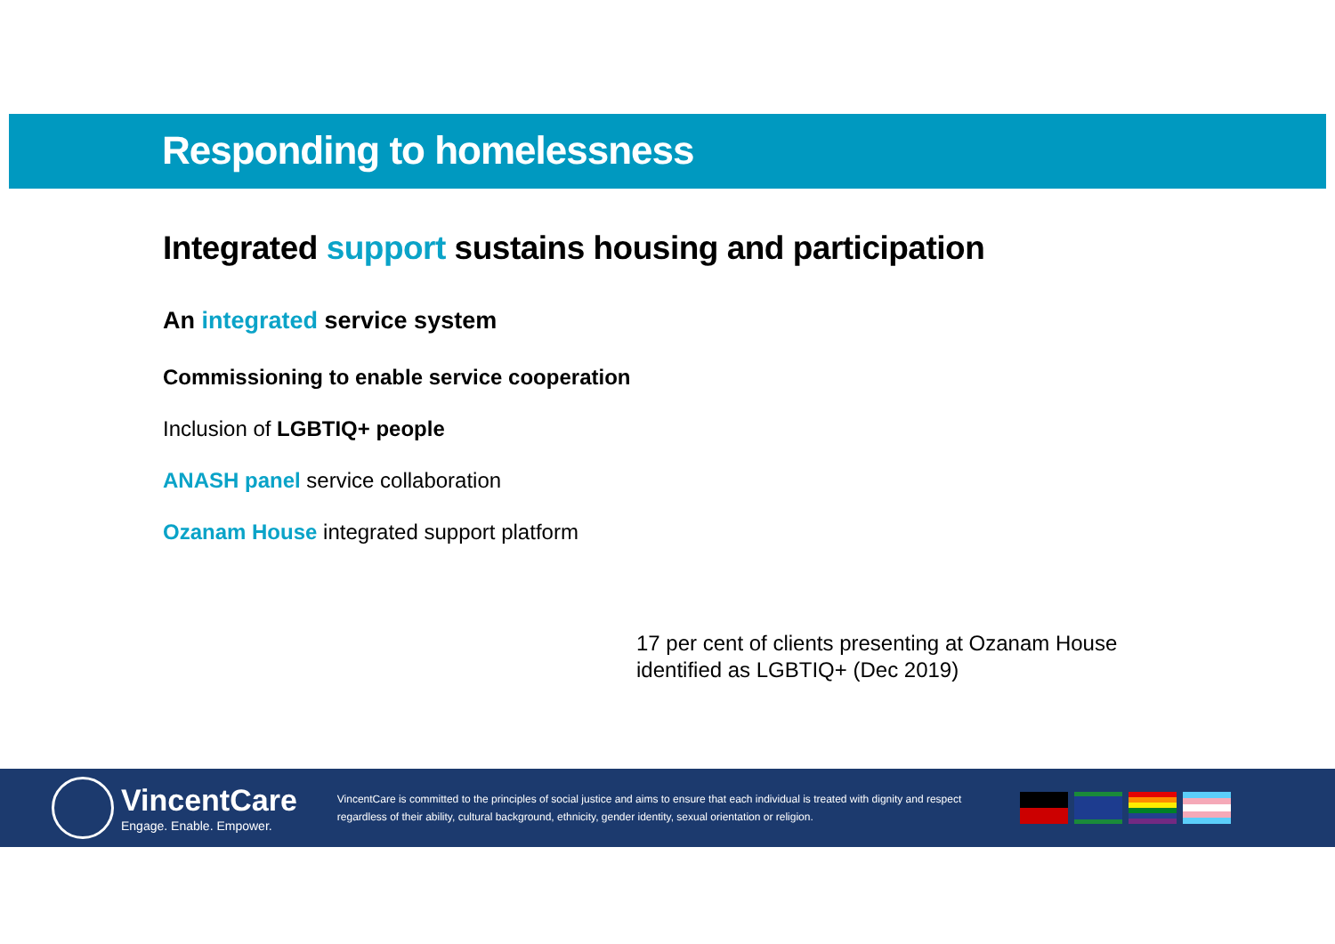Responding to homelessness
Integrated support sustains housing and participation
An integrated service system
Commissioning to enable service cooperation
Inclusion of LGBTIQ+ people
ANASH panel service collaboration
Ozanam House integrated support platform
17 per cent of clients presenting at Ozanam House
identified as LGBTIQ+ (Dec 2019)
VincentCare
Engage. Enable. Empower.
VincentCare is committed to the principles of social justice and aims to ensure that each individual is treated with dignity and respect regardless of their ability, cultural background, ethnicity, gender identity, sexual orientation or religion.